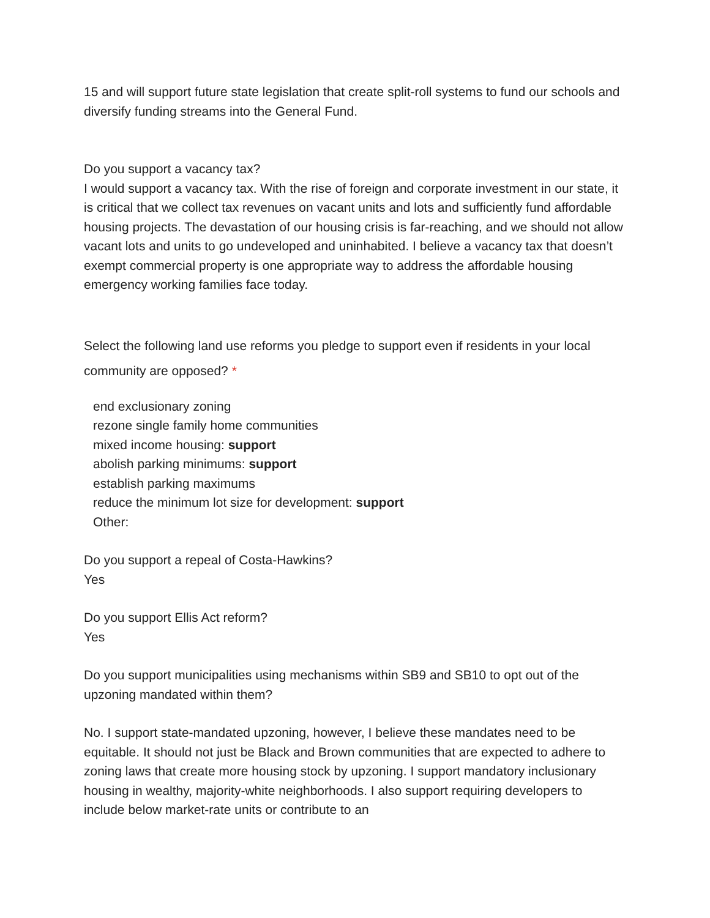15 and will support future state legislation that create split-roll systems to fund our schools and diversify funding streams into the General Fund.
Do you support a vacancy tax?
I would support a vacancy tax. With the rise of foreign and corporate investment in our state, it is critical that we collect tax revenues on vacant units and lots and sufficiently fund affordable housing projects. The devastation of our housing crisis is far-reaching, and we should not allow vacant lots and units to go undeveloped and uninhabited. I believe a vacancy tax that doesn’t exempt commercial property is one appropriate way to address the affordable housing emergency working families face today.
Select the following land use reforms you pledge to support even if residents in your local community are opposed? *
end exclusionary zoning
rezone single family home communities
mixed income housing: support
abolish parking minimums: support
establish parking maximums
reduce the minimum lot size for development: support
Other:
Do you support a repeal of Costa-Hawkins?
Yes
Do you support Ellis Act reform?
Yes
Do you support municipalities using mechanisms within SB9 and SB10 to opt out of the upzoning mandated within them?
No. I support state-mandated upzoning, however, I believe these mandates need to be equitable. It should not just be Black and Brown communities that are expected to adhere to zoning laws that create more housing stock by upzoning. I support mandatory inclusionary housing in wealthy, majority-white neighborhoods. I also support requiring developers to include below market-rate units or contribute to an